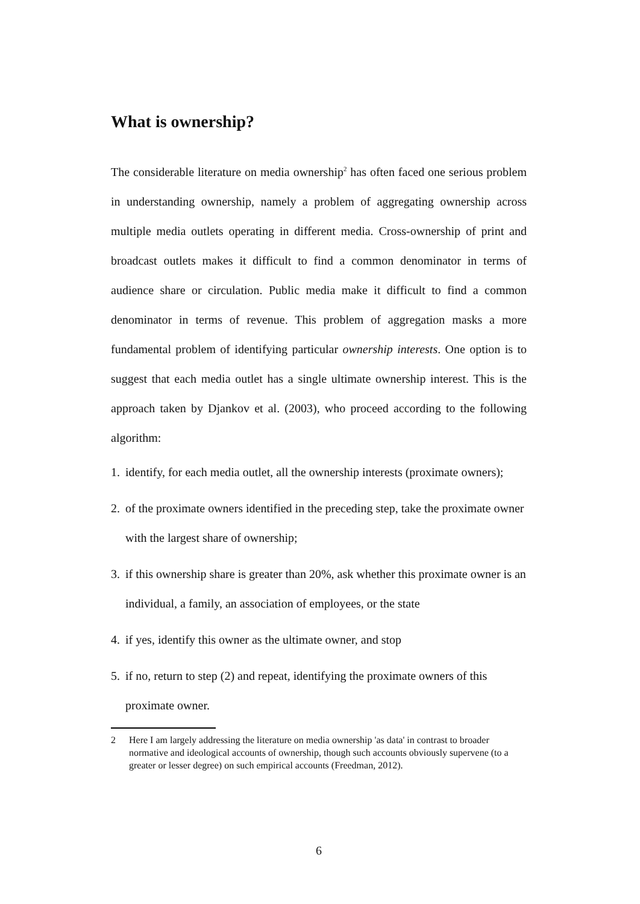What is ownership?
The considerable literature on media ownership<sup>2</sup> has often faced one serious problem in understanding ownership, namely a problem of aggregating ownership across multiple media outlets operating in different media. Cross-ownership of print and broadcast outlets makes it difficult to find a common denominator in terms of audience share or circulation. Public media make it difficult to find a common denominator in terms of revenue. This problem of aggregation masks a more fundamental problem of identifying particular ownership interests. One option is to suggest that each media outlet has a single ultimate ownership interest. This is the approach taken by Djankov et al. (2003), who proceed according to the following algorithm:
1. identify, for each media outlet, all the ownership interests (proximate owners);
2. of the proximate owners identified in the preceding step, take the proximate owner with the largest share of ownership;
3. if this ownership share is greater than 20%, ask whether this proximate owner is an individual, a family, an association of employees, or the state
4. if yes, identify this owner as the ultimate owner, and stop
5. if no, return to step (2) and repeat, identifying the proximate owners of this proximate owner.
2 Here I am largely addressing the literature on media ownership 'as data' in contrast to broader normative and ideological accounts of ownership, though such accounts obviously supervene (to a greater or lesser degree) on such empirical accounts (Freedman, 2012).
6